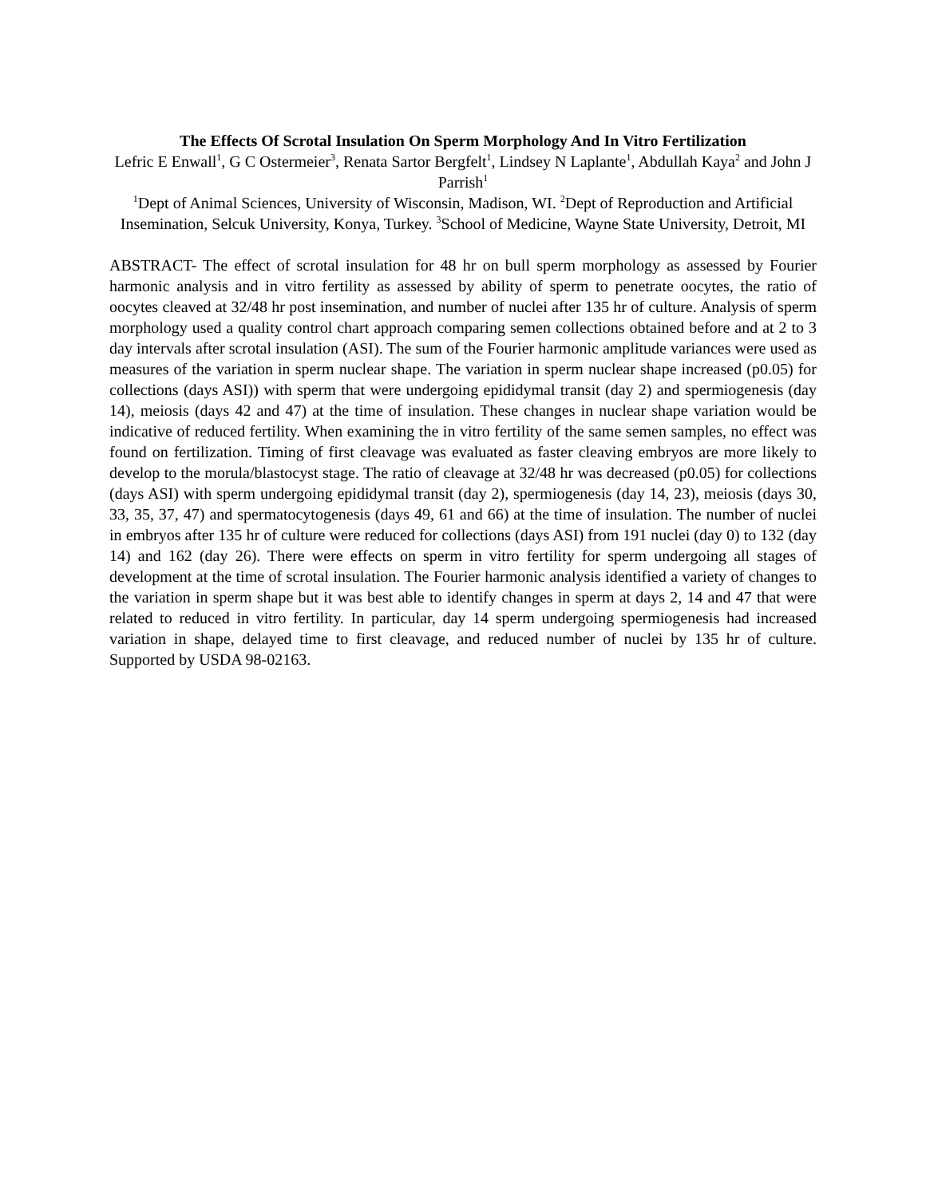The Effects Of Scrotal Insulation On Sperm Morphology And In Vitro Fertilization
Lefric E Enwall<sup>1</sup>, G C Ostermeier<sup>3</sup>, Renata Sartor Bergfelt<sup>1</sup>, Lindsey N Laplante<sup>1</sup>, Abdullah Kaya<sup>2</sup> and John J Parrish<sup>1</sup>
<sup>1</sup> Dept of Animal Sciences, University of Wisconsin, Madison, WI. <sup>2</sup>Dept of Reproduction and Artificial Insemination, Selcuk University, Konya, Turkey. <sup>3</sup>School of Medicine, Wayne State University, Detroit, MI
ABSTRACT- The effect of scrotal insulation for 48 hr on bull sperm morphology as assessed by Fourier harmonic analysis and in vitro fertility as assessed by ability of sperm to penetrate oocytes, the ratio of oocytes cleaved at 32/48 hr post insemination, and number of nuclei after 135 hr of culture. Analysis of sperm morphology used a quality control chart approach comparing semen collections obtained before and at 2 to 3 day intervals after scrotal insulation (ASI). The sum of the Fourier harmonic amplitude variances were used as measures of the variation in sperm nuclear shape. The variation in sperm nuclear shape increased (p0.05) for collections (days ASI)) with sperm that were undergoing epididymal transit (day 2) and spermiogenesis (day 14), meiosis (days 42 and 47) at the time of insulation. These changes in nuclear shape variation would be indicative of reduced fertility. When examining the in vitro fertility of the same semen samples, no effect was found on fertilization. Timing of first cleavage was evaluated as faster cleaving embryos are more likely to develop to the morula/blastocyst stage. The ratio of cleavage at 32/48 hr was decreased (p0.05) for collections (days ASI) with sperm undergoing epididymal transit (day 2), spermiogenesis (day 14, 23), meiosis (days 30, 33, 35, 37, 47) and spermatocytogenesis (days 49, 61 and 66) at the time of insulation. The number of nuclei in embryos after 135 hr of culture were reduced for collections (days ASI) from 191 nuclei (day 0) to 132 (day 14) and 162 (day 26). There were effects on sperm in vitro fertility for sperm undergoing all stages of development at the time of scrotal insulation. The Fourier harmonic analysis identified a variety of changes to the variation in sperm shape but it was best able to identify changes in sperm at days 2, 14 and 47 that were related to reduced in vitro fertility. In particular, day 14 sperm undergoing spermiogenesis had increased variation in shape, delayed time to first cleavage, and reduced number of nuclei by 135 hr of culture. Supported by USDA 98-02163.